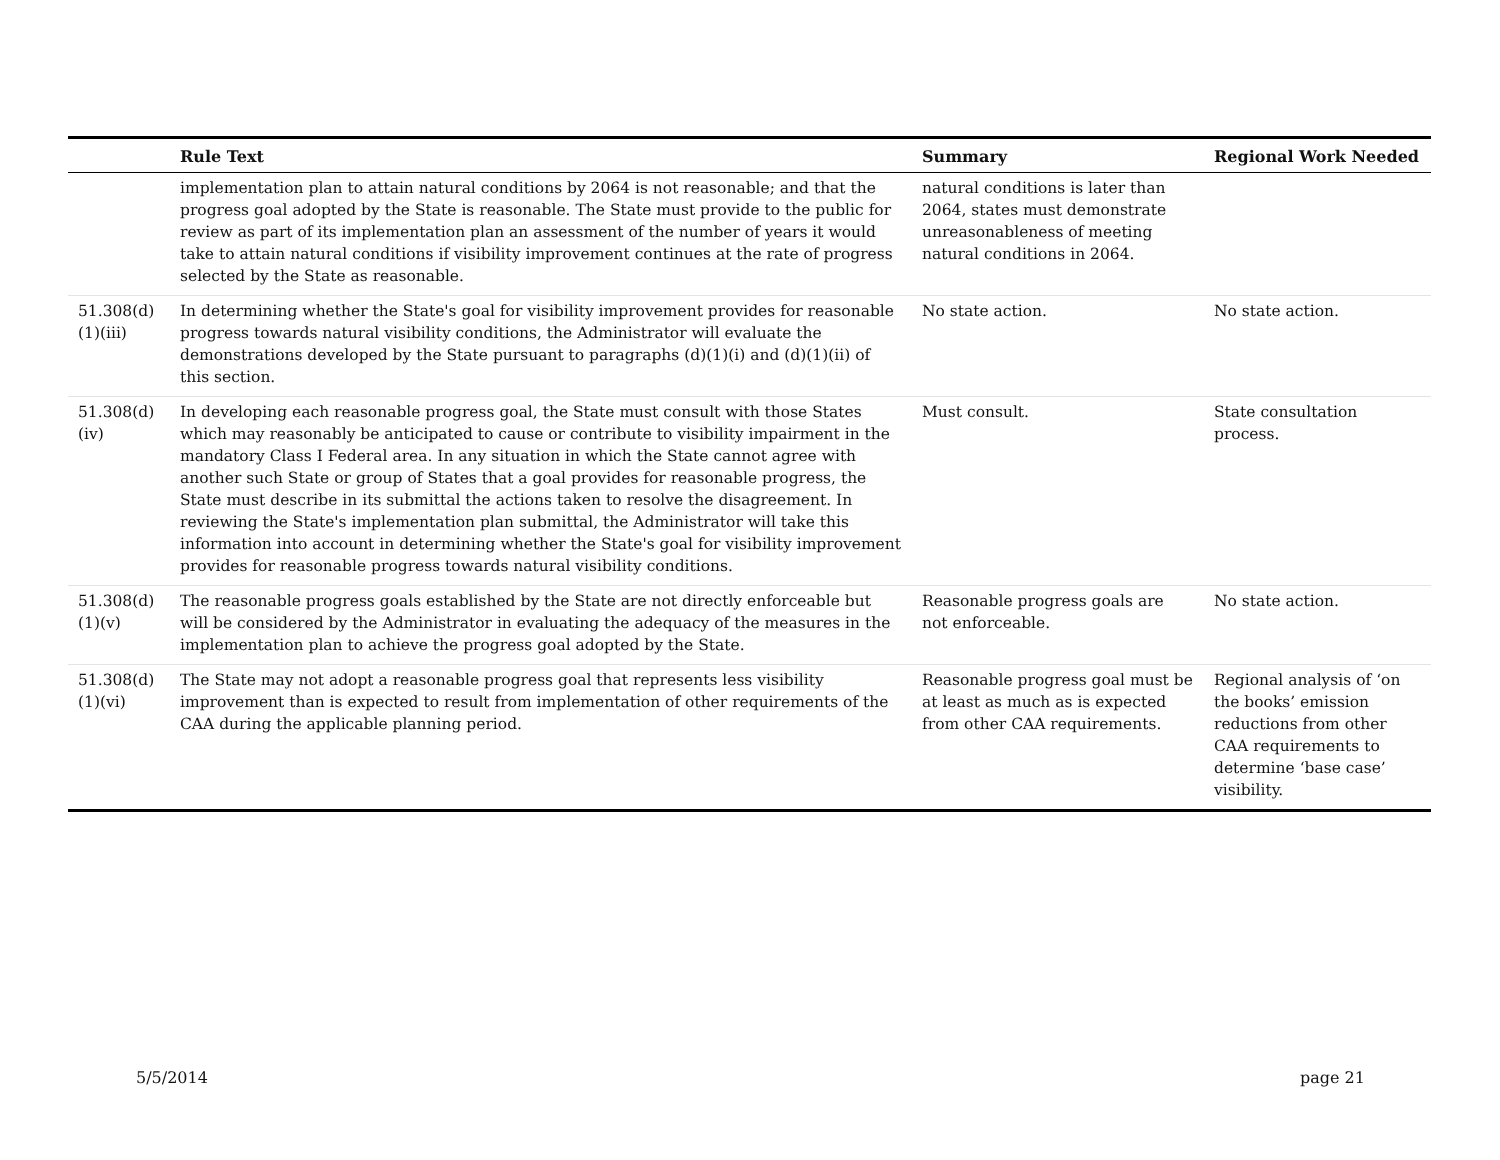| | Rule Text | Summary | Regional Work Needed |
| --- | --- | --- | --- |
| | implementation plan to attain natural conditions by 2064 is not reasonable; and that the progress goal adopted by the State is reasonable. The State must provide to the public for review as part of its implementation plan an assessment of the number of years it would take to attain natural conditions if visibility improvement continues at the rate of progress selected by the State as reasonable. | natural conditions is later than 2064, states must demonstrate unreasonableness of meeting natural conditions in 2064. | |
| 51.308(d)(1)(iii) | In determining whether the State's goal for visibility improvement provides for reasonable progress towards natural visibility conditions, the Administrator will evaluate the demonstrations developed by the State pursuant to paragraphs (d)(1)(i) and (d)(1)(ii) of this section. | No state action. | No state action. |
| 51.308(d)(iv) | In developing each reasonable progress goal, the State must consult with those States which may reasonably be anticipated to cause or contribute to visibility impairment in the mandatory Class I Federal area. In any situation in which the State cannot agree with another such State or group of States that a goal provides for reasonable progress, the State must describe in its submittal the actions taken to resolve the disagreement. In reviewing the State's implementation plan submittal, the Administrator will take this information into account in determining whether the State's goal for visibility improvement provides for reasonable progress towards natural visibility conditions. | Must consult. | State consultation process. |
| 51.308(d)(1)(v) | The reasonable progress goals established by the State are not directly enforceable but will be considered by the Administrator in evaluating the adequacy of the measures in the implementation plan to achieve the progress goal adopted by the State. | Reasonable progress goals are not enforceable. | No state action. |
| 51.308(d)(1)(vi) | The State may not adopt a reasonable progress goal that represents less visibility improvement than is expected to result from implementation of other requirements of the CAA during the applicable planning period. | Reasonable progress goal must be at least as much as is expected from other CAA requirements. | Regional analysis of ‘on the books’ emission reductions from other CAA requirements to determine ‘base case’ visibility. |
5/5/2014 page 21